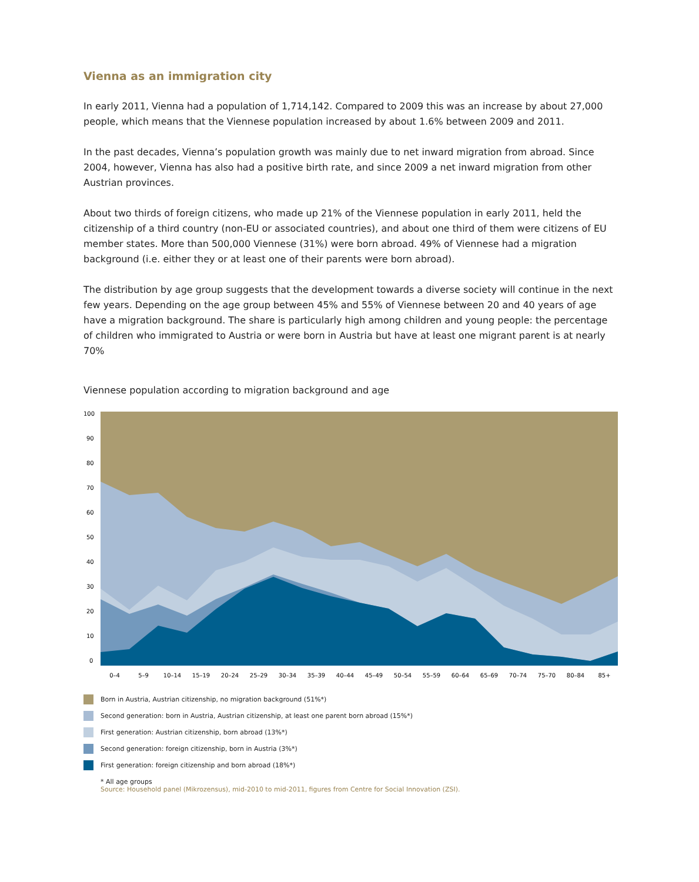Vienna as an immigration city
In early 2011, Vienna had a population of 1,714,142. Compared to 2009 this was an increase by about 27,000 people, which means that the Viennese population increased by about 1.6% between 2009 and 2011.
In the past decades, Vienna’s population growth was mainly due to net inward migration from abroad. Since 2004, however, Vienna has also had a positive birth rate, and since 2009 a net inward migration from other Austrian provinces.
About two thirds of foreign citizens, who made up 21% of the Viennese population in early 2011, held the citizenship of a third country (non-EU or associated countries), and about one third of them were citizens of EU member states. More than 500,000 Viennese (31%) were born abroad. 49% of Viennese had a migration background (i.e. either they or at least one of their parents were born abroad).
The distribution by age group suggests that the development towards a diverse society will continue in the next few years. Depending on the age group between 45% and 55% of Viennese between 20 and 40 years of age have a migration background. The share is particularly high among children and young people: the percentage of children who immigrated to Austria or were born in Austria but have at least one migrant parent is at nearly 70%
Viennese population according to migration background and age
100
90
80
70
60
50
40
30
20
10
0
0–4
5–9
10–14
15–19
20–24
25–29
30–34
35–39
40–44
45–49
50–54
55–59
60–64
65–69
70–74
75–70
80–84
85+
Born in Austria, Austrian citizenship, no migration background (51%*)
Second generation: born in Austria, Austrian citizenship, at least one parent born abroad (15%*)
First generation: Austrian citizenship, born abroad (13%*)
Second generation: foreign citizenship, born in Austria (3%*)
First generation: foreign citizenship and born abroad (18%*)
* All age groups
Source: Household panel (Mikrozensus), mid-2010 to mid-2011, figures from Centre for Social Innovation (ZSI).